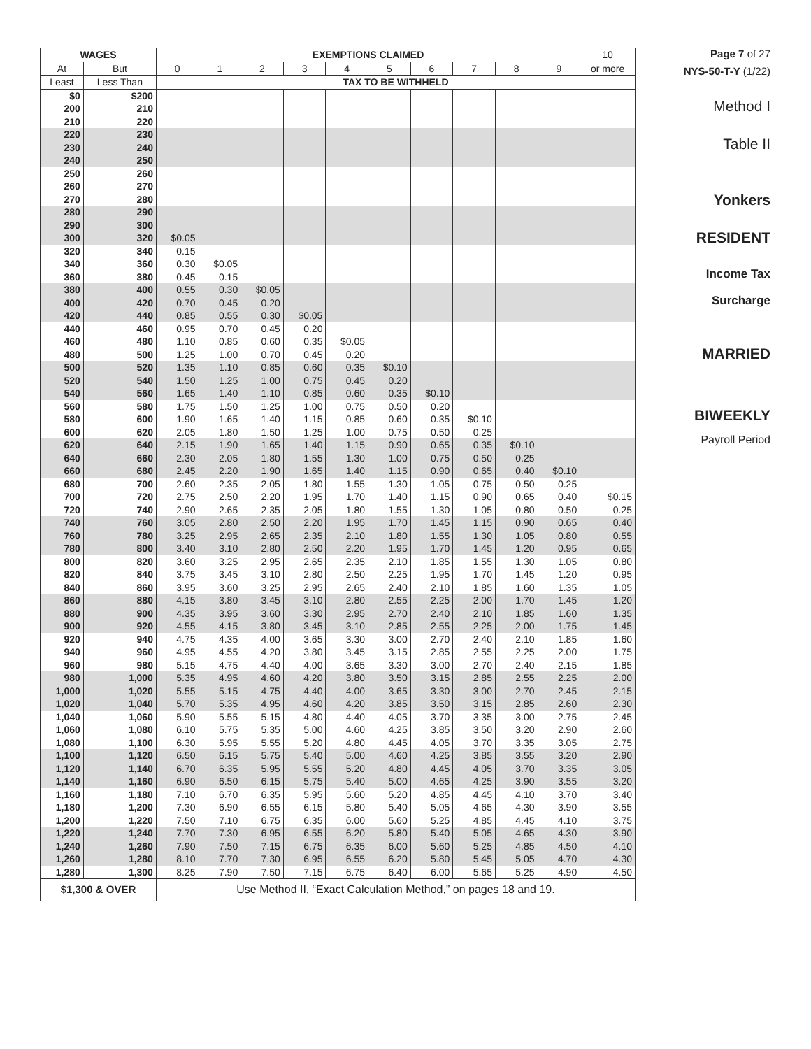| WAGES | | EXEMPTIONS CLAIMED | | | | | | | | | | 10 |
| At | But | 0 | 1 | 2 | 3 | 4 | 5 | 6 | 7 | 8 | 9 | or more |
| Least | Less Than | TAX TO BE WITHHELD | | | | | | | | | | |
| $0 | $200 | | | | | | | | | | | |
| 200 | 210 | | | | | | | | | | | |
| 210 | 220 | | | | | | | | | | | |
| 220 | 230 | | | | | | | | | | | |
| 230 | 240 | | | | | | | | | | | |
| 240 | 250 | | | | | | | | | | | |
| 250 | 260 | | | | | | | | | | | |
| 260 | 270 | | | | | | | | | | | |
| 270 | 280 | | | | | | | | | | | |
| 280 | 290 | | | | | | | | | | | |
| 290 | 300 | | | | | | | | | | | |
| 300 | 320 | $0.05 | | | | | | | | | | |
| 320 | 340 | 0.15 | | | | | | | | | | |
| 340 | 360 | 0.30 | $0.05 | | | | | | | | | |
| 360 | 380 | 0.45 | 0.15 | | | | | | | | | |
| 380 | 400 | 0.55 | 0.30 | $0.05 | | | | | | | | |
| 400 | 420 | 0.70 | 0.45 | 0.20 | | | | | | | | |
| 420 | 440 | 0.85 | 0.55 | 0.30 | $0.05 | | | | | | | |
| 440 | 460 | 0.95 | 0.70 | 0.45 | 0.20 | | | | | | | |
| 460 | 480 | 1.10 | 0.85 | 0.60 | 0.35 | $0.05 | | | | | | |
| 480 | 500 | 1.25 | 1.00 | 0.70 | 0.45 | 0.20 | | | | | | |
| 500 | 520 | 1.35 | 1.10 | 0.85 | 0.60 | 0.35 | $0.10 | | | | | |
| 520 | 540 | 1.50 | 1.25 | 1.00 | 0.75 | 0.45 | 0.20 | | | | | |
| 540 | 560 | 1.65 | 1.40 | 1.10 | 0.85 | 0.60 | 0.35 | $0.10 | | | | |
| 560 | 580 | 1.75 | 1.50 | 1.25 | 1.00 | 0.75 | 0.50 | 0.20 | | | | |
| 580 | 600 | 1.90 | 1.65 | 1.40 | 1.15 | 0.85 | 0.60 | 0.35 | $0.10 | | | |
| 600 | 620 | 2.05 | 1.80 | 1.50 | 1.25 | 1.00 | 0.75 | 0.50 | 0.25 | | | |
| 620 | 640 | 2.15 | 1.90 | 1.65 | 1.40 | 1.15 | 0.90 | 0.65 | 0.35 | $0.10 | | |
| 640 | 660 | 2.30 | 2.05 | 1.80 | 1.55 | 1.30 | 1.00 | 0.75 | 0.50 | 0.25 | | |
| 660 | 680 | 2.45 | 2.20 | 1.90 | 1.65 | 1.40 | 1.15 | 0.90 | 0.65 | 0.40 | $0.10 | |
| 680 | 700 | 2.60 | 2.35 | 2.05 | 1.80 | 1.55 | 1.30 | 1.05 | 0.75 | 0.50 | 0.25 | |
| 700 | 720 | 2.75 | 2.50 | 2.20 | 1.95 | 1.70 | 1.40 | 1.15 | 0.90 | 0.65 | 0.40 | $0.15 |
| 720 | 740 | 2.90 | 2.65 | 2.35 | 2.05 | 1.80 | 1.55 | 1.30 | 1.05 | 0.80 | 0.50 | 0.25 |
| 740 | 760 | 3.05 | 2.80 | 2.50 | 2.20 | 1.95 | 1.70 | 1.45 | 1.15 | 0.90 | 0.65 | 0.40 |
| 760 | 780 | 3.25 | 2.95 | 2.65 | 2.35 | 2.10 | 1.80 | 1.55 | 1.30 | 1.05 | 0.80 | 0.55 |
| 780 | 800 | 3.40 | 3.10 | 2.80 | 2.50 | 2.20 | 1.95 | 1.70 | 1.45 | 1.20 | 0.95 | 0.65 |
| 800 | 820 | 3.60 | 3.25 | 2.95 | 2.65 | 2.35 | 2.10 | 1.85 | 1.55 | 1.30 | 1.05 | 0.80 |
| 820 | 840 | 3.75 | 3.45 | 3.10 | 2.80 | 2.50 | 2.25 | 1.95 | 1.70 | 1.45 | 1.20 | 0.95 |
| 840 | 860 | 3.95 | 3.60 | 3.25 | 2.95 | 2.65 | 2.40 | 2.10 | 1.85 | 1.60 | 1.35 | 1.05 |
| 860 | 880 | 4.15 | 3.80 | 3.45 | 3.10 | 2.80 | 2.55 | 2.25 | 2.00 | 1.70 | 1.45 | 1.20 |
| 880 | 900 | 4.35 | 3.95 | 3.60 | 3.30 | 2.95 | 2.70 | 2.40 | 2.10 | 1.85 | 1.60 | 1.35 |
| 900 | 920 | 4.55 | 4.15 | 3.80 | 3.45 | 3.10 | 2.85 | 2.55 | 2.25 | 2.00 | 1.75 | 1.45 |
| 920 | 940 | 4.75 | 4.35 | 4.00 | 3.65 | 3.30 | 3.00 | 2.70 | 2.40 | 2.10 | 1.85 | 1.60 |
| 940 | 960 | 4.95 | 4.55 | 4.20 | 3.80 | 3.45 | 3.15 | 2.85 | 2.55 | 2.25 | 2.00 | 1.75 |
| 960 | 980 | 5.15 | 4.75 | 4.40 | 4.00 | 3.65 | 3.30 | 3.00 | 2.70 | 2.40 | 2.15 | 1.85 |
| 980 | 1,000 | 5.35 | 4.95 | 4.60 | 4.20 | 3.80 | 3.50 | 3.15 | 2.85 | 2.55 | 2.25 | 2.00 |
| 1,000 | 1,020 | 5.55 | 5.15 | 4.75 | 4.40 | 4.00 | 3.65 | 3.30 | 3.00 | 2.70 | 2.45 | 2.15 |
| 1,020 | 1,040 | 5.70 | 5.35 | 4.95 | 4.60 | 4.20 | 3.85 | 3.50 | 3.15 | 2.85 | 2.60 | 2.30 |
| 1,040 | 1,060 | 5.90 | 5.55 | 5.15 | 4.80 | 4.40 | 4.05 | 3.70 | 3.35 | 3.00 | 2.75 | 2.45 |
| 1,060 | 1,080 | 6.10 | 5.75 | 5.35 | 5.00 | 4.60 | 4.25 | 3.85 | 3.50 | 3.20 | 2.90 | 2.60 |
| 1,080 | 1,100 | 6.30 | 5.95 | 5.55 | 5.20 | 4.80 | 4.45 | 4.05 | 3.70 | 3.35 | 3.05 | 2.75 |
| 1,100 | 1,120 | 6.50 | 6.15 | 5.75 | 5.40 | 5.00 | 4.60 | 4.25 | 3.85 | 3.55 | 3.20 | 2.90 |
| 1,120 | 1,140 | 6.70 | 6.35 | 5.95 | 5.55 | 5.20 | 4.80 | 4.45 | 4.05 | 3.70 | 3.35 | 3.05 |
| 1,140 | 1,160 | 6.90 | 6.50 | 6.15 | 5.75 | 5.40 | 5.00 | 4.65 | 4.25 | 3.90 | 3.55 | 3.20 |
| 1,160 | 1,180 | 7.10 | 6.70 | 6.35 | 5.95 | 5.60 | 5.20 | 4.85 | 4.45 | 4.10 | 3.70 | 3.40 |
| 1,180 | 1,200 | 7.30 | 6.90 | 6.55 | 6.15 | 5.80 | 5.40 | 5.05 | 4.65 | 4.30 | 3.90 | 3.55 |
| 1,200 | 1,220 | 7.50 | 7.10 | 6.75 | 6.35 | 6.00 | 5.60 | 5.25 | 4.85 | 4.45 | 4.10 | 3.75 |
| 1,220 | 1,240 | 7.70 | 7.30 | 6.95 | 6.55 | 6.20 | 5.80 | 5.40 | 5.05 | 4.65 | 4.30 | 3.90 |
| 1,240 | 1,260 | 7.90 | 7.50 | 7.15 | 6.75 | 6.35 | 6.00 | 5.60 | 5.25 | 4.85 | 4.50 | 4.10 |
| 1,260 | 1,280 | 8.10 | 7.70 | 7.30 | 6.95 | 6.55 | 6.20 | 5.80 | 5.45 | 5.05 | 4.70 | 4.30 |
| 1,280 | 1,300 | 8.25 | 7.90 | 7.50 | 7.15 | 6.75 | 6.40 | 6.00 | 5.65 | 5.25 | 4.90 | 4.50 |
| $1,300 & OVER | | Use Method II, “Exact Calculation Method,” on pages 18 and 19. | | | | | | | | | | |
Page 7 of 27
NYS-50-T-Y (1/22)
Method I
Table II
Yonkers
RESIDENT
Income Tax
Surcharge
MARRIED
BIWEEKLY
Payroll Period